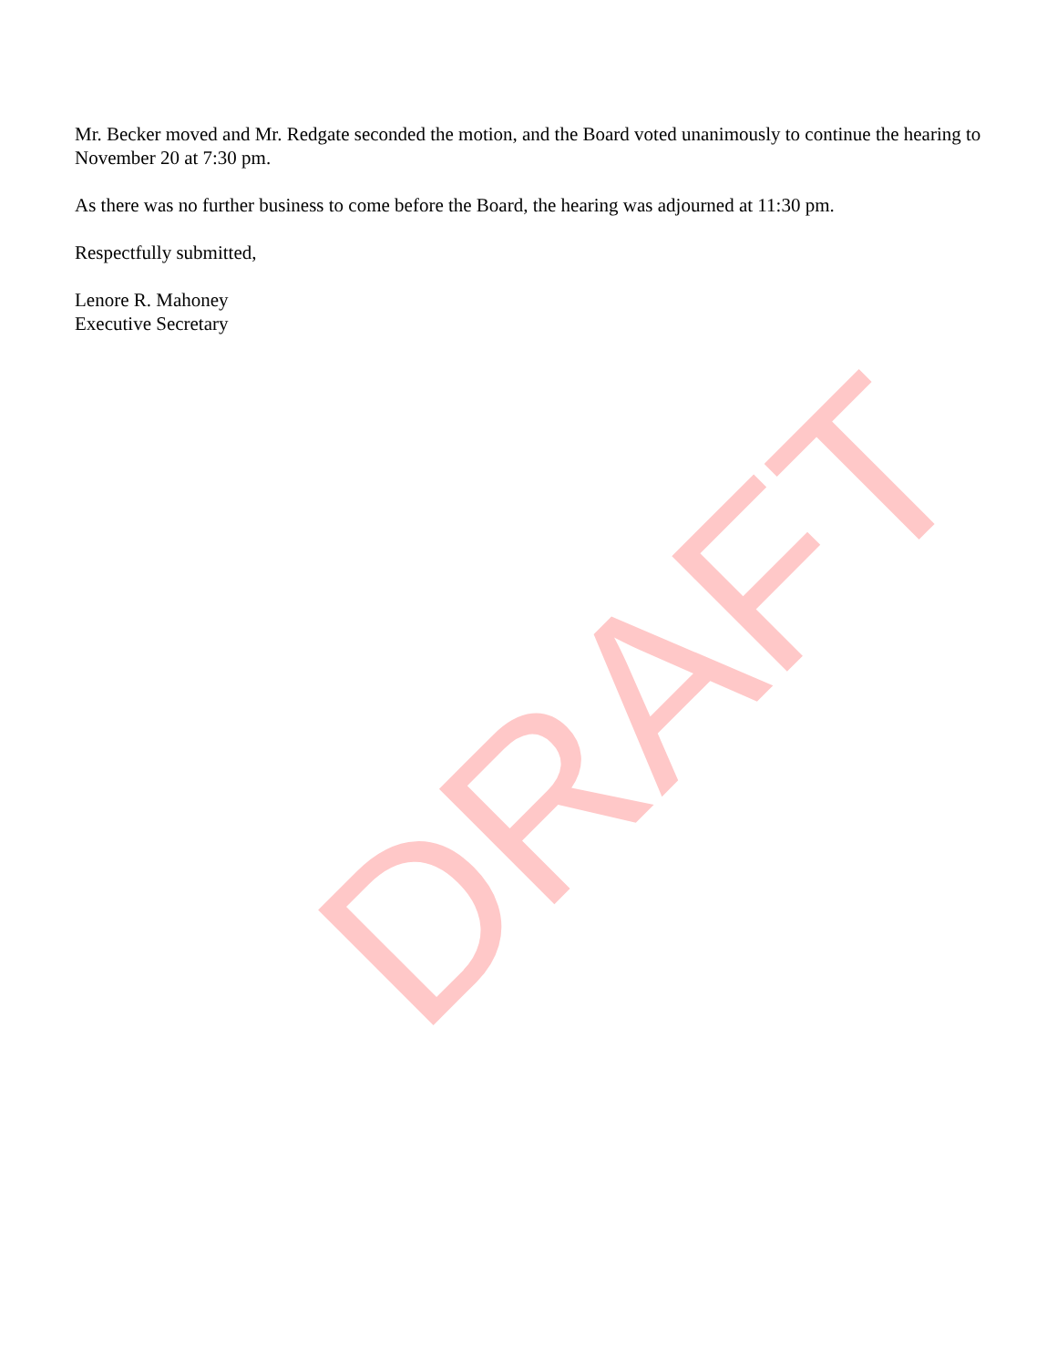DRAFT
Mr. Becker moved and Mr. Redgate seconded the motion, and the Board voted unanimously to continue the hearing to November 20 at 7:30 pm.
As there was no further business to come before the Board, the hearing was adjourned at 11:30 pm.
Respectfully submitted,
Lenore R. Mahoney
Executive Secretary